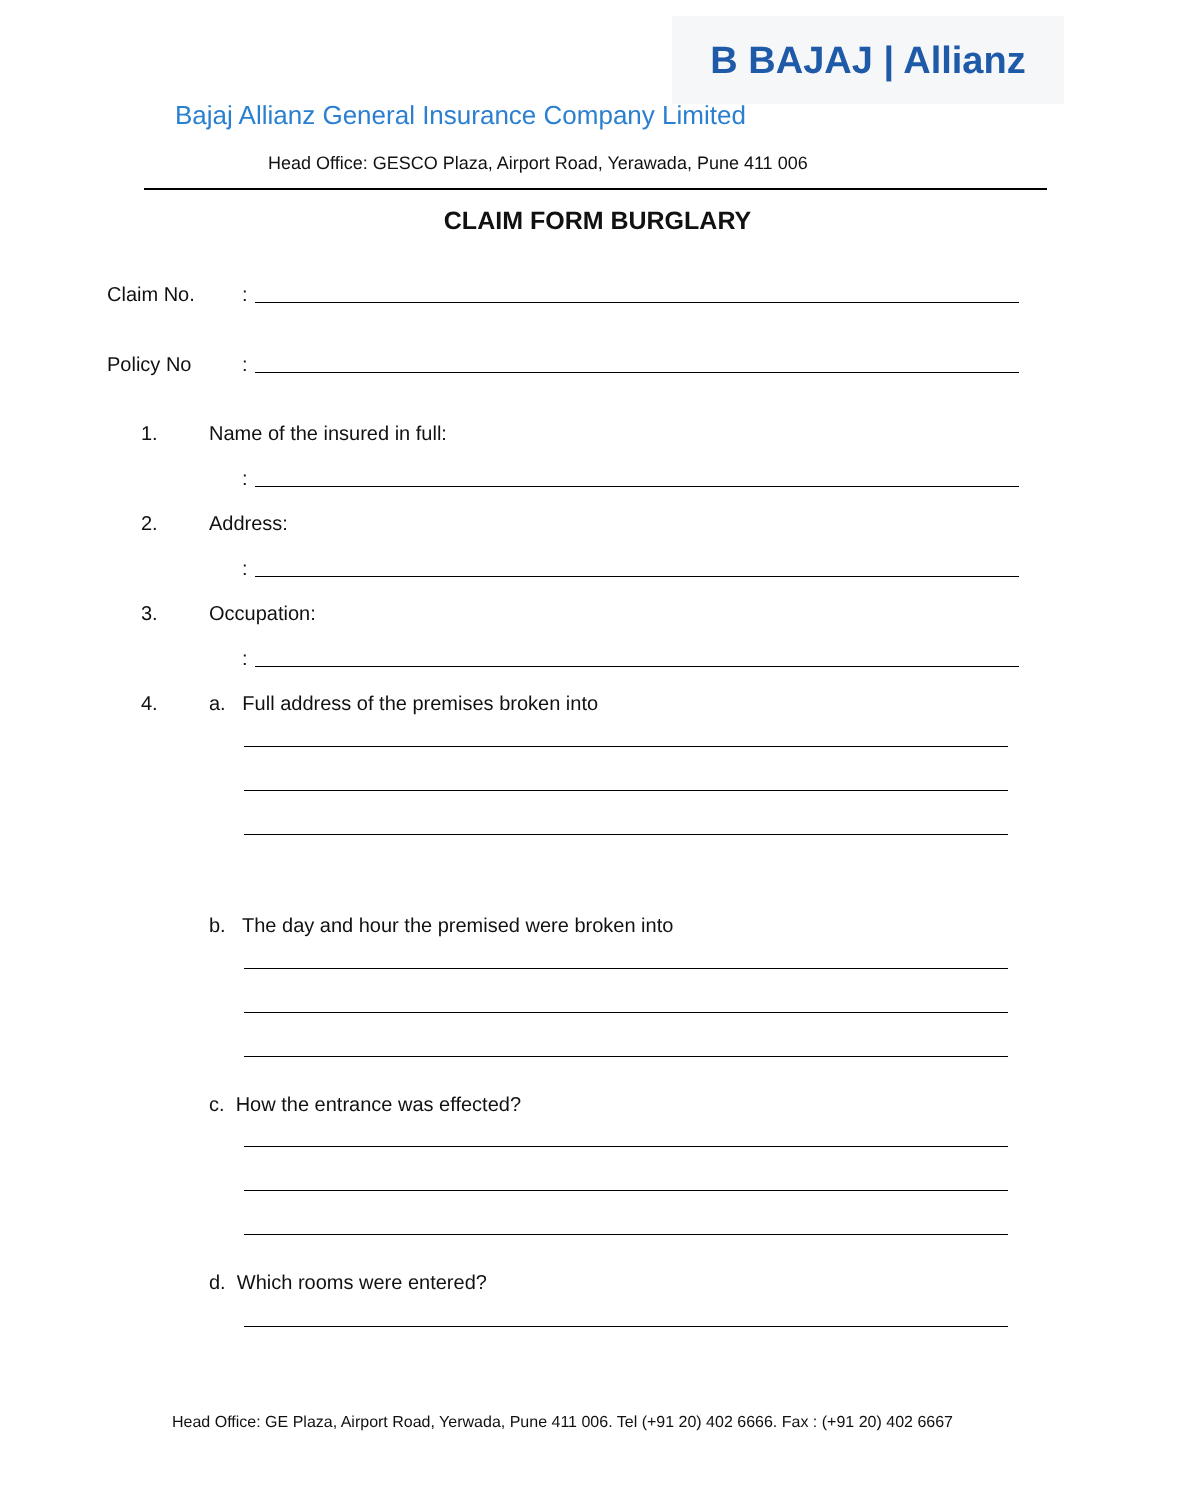B BAJAJ | Allianz
Bajaj Allianz General Insurance Company Limited
Head Office: GESCO Plaza, Airport Road, Yerawada, Pune 411 006
CLAIM FORM BURGLARY
Claim No. :
Policy No :
1. Name of the insured in full:
:
2. Address:
:
3. Occupation:
:
4. a. Full address of the premises broken into
b. The day and hour the premised were broken into
c. How the entrance was effected?
d. Which rooms were entered?
Head Office: GE Plaza, Airport Road, Yerwada, Pune 411 006. Tel (+91 20) 402 6666. Fax : (+91 20) 402 6667